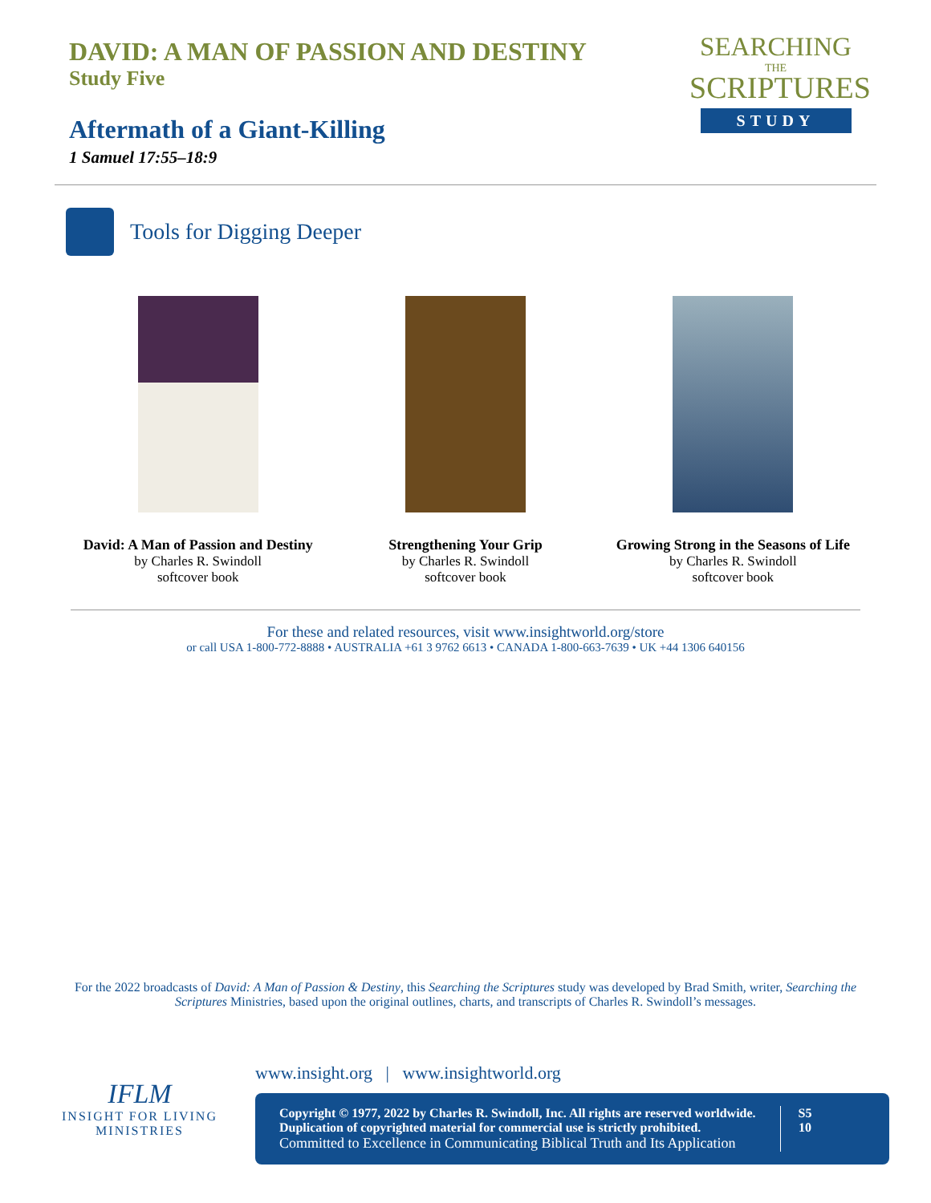DAVID: A MAN OF PASSION AND DESTINY
Study Five
Aftermath of a Giant-Killing
1 Samuel 17:55–18:9
SEARCHING
THE
SCRIPTURES
STUDY
Tools for Digging Deeper
David: A Man of Passion and Destiny
by Charles R. Swindoll
softcover book
Strengthening Your Grip
by Charles R. Swindoll
softcover book
Growing Strong in the Seasons of Life
by Charles R. Swindoll
softcover book
For these and related resources, visit www.insightworld.org/store
or call USA 1-800-772-8888 • AUSTRALIA +61 3 9762 6613 • CANADA 1-800-663-7639 • UK +44 1306 640156
For the 2022 broadcasts of David: A Man of Passion & Destiny, this Searching the Scriptures study was developed by Brad Smith, writer, Searching the Scriptures Ministries, based upon the original outlines, charts, and transcripts of Charles R. Swindoll’s messages.
IFLM
INSIGHT FOR LIVING MINISTRIES
www.insight.org | www.insightworld.org
Copyright © 1977, 2022 by Charles R. Swindoll, Inc. All rights are reserved worldwide.
Duplication of copyrighted material for commercial use is strictly prohibited.
Committed to Excellence in Communicating Biblical Truth and Its Application
S5
10